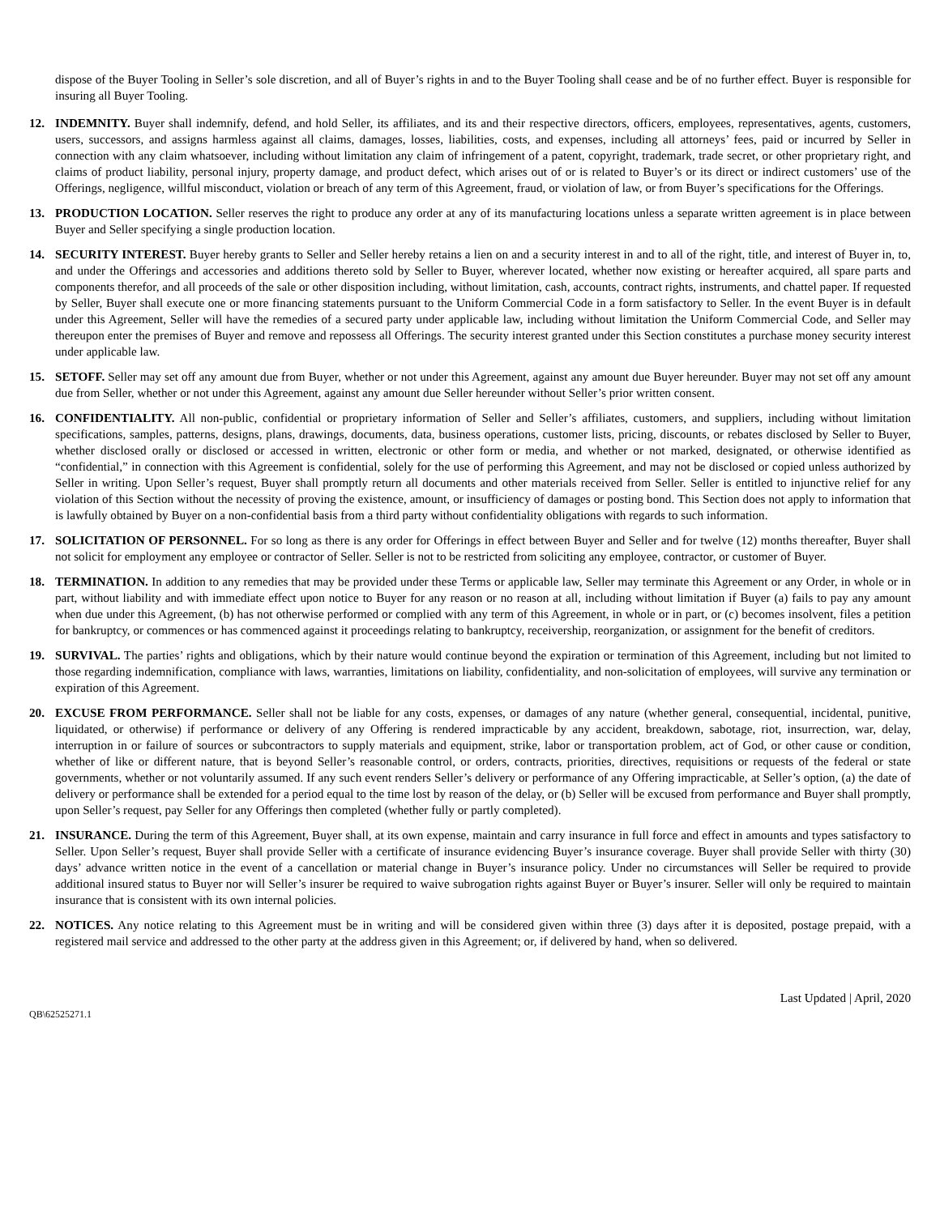dispose of the Buyer Tooling in Seller’s sole discretion, and all of Buyer’s rights in and to the Buyer Tooling shall cease and be of no further effect. Buyer is responsible for insuring all Buyer Tooling.
12. INDEMNITY. Buyer shall indemnify, defend, and hold Seller, its affiliates, and its and their respective directors, officers, employees, representatives, agents, customers, users, successors, and assigns harmless against all claims, damages, losses, liabilities, costs, and expenses, including all attorneys’ fees, paid or incurred by Seller in connection with any claim whatsoever, including without limitation any claim of infringement of a patent, copyright, trademark, trade secret, or other proprietary right, and claims of product liability, personal injury, property damage, and product defect, which arises out of or is related to Buyer’s or its direct or indirect customers’ use of the Offerings, negligence, willful misconduct, violation or breach of any term of this Agreement, fraud, or violation of law, or from Buyer’s specifications for the Offerings.
13. PRODUCTION LOCATION. Seller reserves the right to produce any order at any of its manufacturing locations unless a separate written agreement is in place between Buyer and Seller specifying a single production location.
14. SECURITY INTEREST. Buyer hereby grants to Seller and Seller hereby retains a lien on and a security interest in and to all of the right, title, and interest of Buyer in, to, and under the Offerings and accessories and additions thereto sold by Seller to Buyer, wherever located, whether now existing or hereafter acquired, all spare parts and components therefor, and all proceeds of the sale or other disposition including, without limitation, cash, accounts, contract rights, instruments, and chattel paper. If requested by Seller, Buyer shall execute one or more financing statements pursuant to the Uniform Commercial Code in a form satisfactory to Seller. In the event Buyer is in default under this Agreement, Seller will have the remedies of a secured party under applicable law, including without limitation the Uniform Commercial Code, and Seller may thereupon enter the premises of Buyer and remove and repossess all Offerings. The security interest granted under this Section constitutes a purchase money security interest under applicable law.
15. SETOFF. Seller may set off any amount due from Buyer, whether or not under this Agreement, against any amount due Buyer hereunder. Buyer may not set off any amount due from Seller, whether or not under this Agreement, against any amount due Seller hereunder without Seller’s prior written consent.
16. CONFIDENTIALITY. All non-public, confidential or proprietary information of Seller and Seller’s affiliates, customers, and suppliers, including without limitation specifications, samples, patterns, designs, plans, drawings, documents, data, business operations, customer lists, pricing, discounts, or rebates disclosed by Seller to Buyer, whether disclosed orally or disclosed or accessed in written, electronic or other form or media, and whether or not marked, designated, or otherwise identified as “confidential,” in connection with this Agreement is confidential, solely for the use of performing this Agreement, and may not be disclosed or copied unless authorized by Seller in writing. Upon Seller’s request, Buyer shall promptly return all documents and other materials received from Seller. Seller is entitled to injunctive relief for any violation of this Section without the necessity of proving the existence, amount, or insufficiency of damages or posting bond. This Section does not apply to information that is lawfully obtained by Buyer on a non-confidential basis from a third party without confidentiality obligations with regards to such information.
17. SOLICITATION OF PERSONNEL. For so long as there is any order for Offerings in effect between Buyer and Seller and for twelve (12) months thereafter, Buyer shall not solicit for employment any employee or contractor of Seller. Seller is not to be restricted from soliciting any employee, contractor, or customer of Buyer.
18. TERMINATION. In addition to any remedies that may be provided under these Terms or applicable law, Seller may terminate this Agreement or any Order, in whole or in part, without liability and with immediate effect upon notice to Buyer for any reason or no reason at all, including without limitation if Buyer (a) fails to pay any amount when due under this Agreement, (b) has not otherwise performed or complied with any term of this Agreement, in whole or in part, or (c) becomes insolvent, files a petition for bankruptcy, or commences or has commenced against it proceedings relating to bankruptcy, receivership, reorganization, or assignment for the benefit of creditors.
19. SURVIVAL. The parties’ rights and obligations, which by their nature would continue beyond the expiration or termination of this Agreement, including but not limited to those regarding indemnification, compliance with laws, warranties, limitations on liability, confidentiality, and non-solicitation of employees, will survive any termination or expiration of this Agreement.
20. EXCUSE FROM PERFORMANCE. Seller shall not be liable for any costs, expenses, or damages of any nature (whether general, consequential, incidental, punitive, liquidated, or otherwise) if performance or delivery of any Offering is rendered impracticable by any accident, breakdown, sabotage, riot, insurrection, war, delay, interruption in or failure of sources or subcontractors to supply materials and equipment, strike, labor or transportation problem, act of God, or other cause or condition, whether of like or different nature, that is beyond Seller’s reasonable control, or orders, contracts, priorities, directives, requisitions or requests of the federal or state governments, whether or not voluntarily assumed. If any such event renders Seller’s delivery or performance of any Offering impracticable, at Seller’s option, (a) the date of delivery or performance shall be extended for a period equal to the time lost by reason of the delay, or (b) Seller will be excused from performance and Buyer shall promptly, upon Seller’s request, pay Seller for any Offerings then completed (whether fully or partly completed).
21. INSURANCE. During the term of this Agreement, Buyer shall, at its own expense, maintain and carry insurance in full force and effect in amounts and types satisfactory to Seller. Upon Seller’s request, Buyer shall provide Seller with a certificate of insurance evidencing Buyer’s insurance coverage. Buyer shall provide Seller with thirty (30) days’ advance written notice in the event of a cancellation or material change in Buyer’s insurance policy. Under no circumstances will Seller be required to provide additional insured status to Buyer nor will Seller’s insurer be required to waive subrogation rights against Buyer or Buyer’s insurer. Seller will only be required to maintain insurance that is consistent with its own internal policies.
22. NOTICES. Any notice relating to this Agreement must be in writing and will be considered given within three (3) days after it is deposited, postage prepaid, with a registered mail service and addressed to the other party at the address given in this Agreement; or, if delivered by hand, when so delivered.
Last Updated | April, 2020
QB\62525271.1